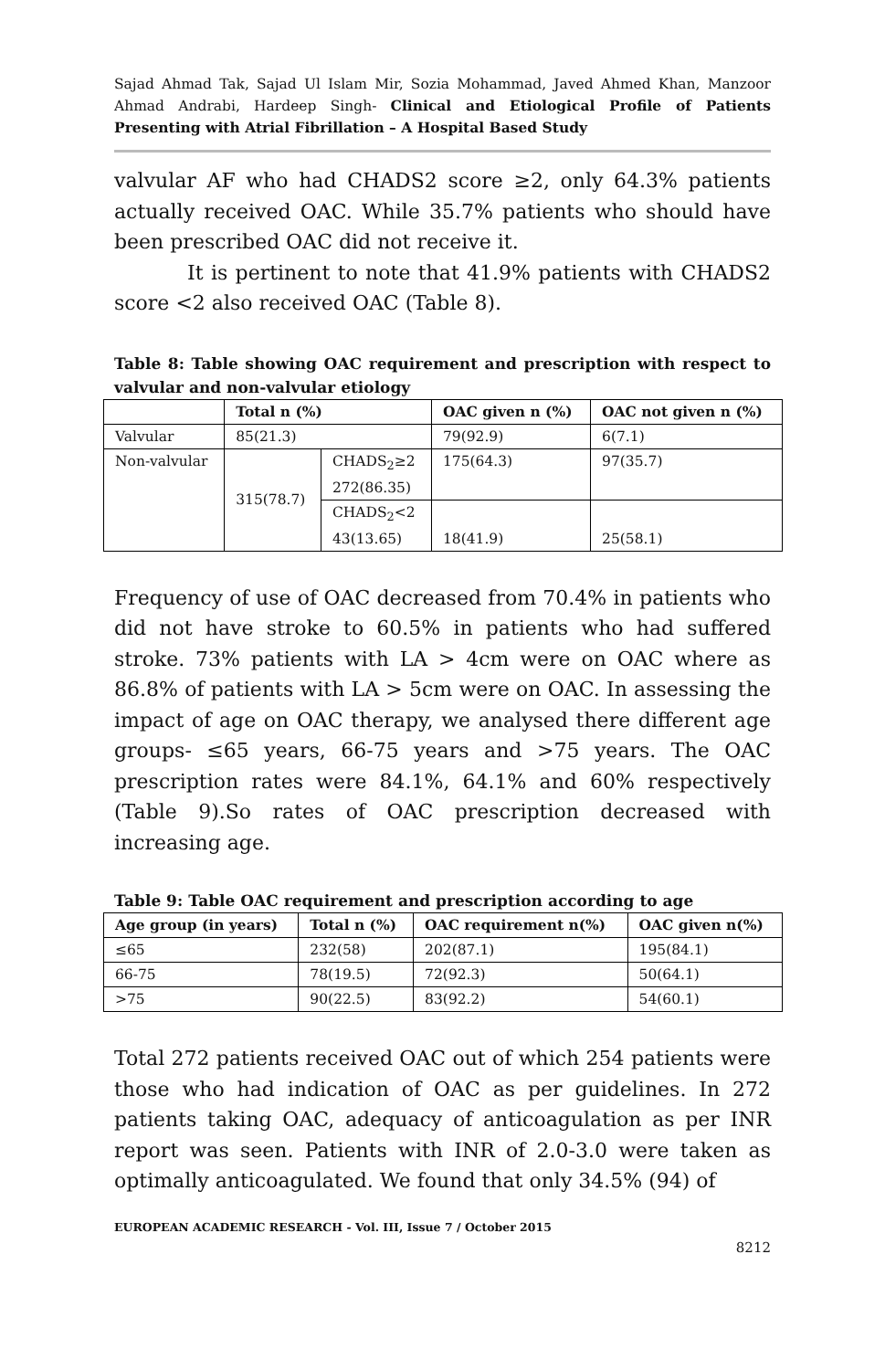Sajad Ahmad Tak, Sajad Ul Islam Mir, Sozia Mohammad, Javed Ahmed Khan, Manzoor Ahmad Andrabi, Hardeep Singh- Clinical and Etiological Profile of Patients Presenting with Atrial Fibrillation – A Hospital Based Study
valvular AF who had CHADS2 score ≥2, only 64.3% patients actually received OAC. While 35.7% patients who should have been prescribed OAC did not receive it.
It is pertinent to note that 41.9% patients with CHADS2 score <2 also received OAC (Table 8).
Table 8: Table showing OAC requirement and prescription with respect to valvular and non-valvular etiology
| | Total n (%) | | OAC given n (%) | OAC not given n (%) |
| --- | --- | --- | --- | --- |
| Valvular | 85(21.3) | | 79(92.9) | 6(7.1) |
| Non-valvular | 315(78.7) | CHADS<sub>2</sub>≥2 272(86.35) | 175(64.3) | 97(35.7) |
| | | CHADS<sub>2</sub><2 43(13.65) | 18(41.9) | 25(58.1) |
Frequency of use of OAC decreased from 70.4% in patients who did not have stroke to 60.5% in patients who had suffered stroke. 73% patients with LA > 4cm were on OAC where as 86.8% of patients with LA > 5cm were on OAC. In assessing the impact of age on OAC therapy, we analysed there different age groups- ≤65 years, 66-75 years and >75 years. The OAC prescription rates were 84.1%, 64.1% and 60% respectively (Table 9).So rates of OAC prescription decreased with increasing age.
Table 9: Table OAC requirement and prescription according to age
| Age group (in years) | Total n (%) | OAC requirement n(%) | OAC given n(%) |
| --- | --- | --- | --- |
| ≤65 | 232(58) | 202(87.1) | 195(84.1) |
| 66-75 | 78(19.5) | 72(92.3) | 50(64.1) |
| >75 | 90(22.5) | 83(92.2) | 54(60.1) |
Total 272 patients received OAC out of which 254 patients were those who had indication of OAC as per guidelines. In 272 patients taking OAC, adequacy of anticoagulation as per INR report was seen. Patients with INR of 2.0-3.0 were taken as optimally anticoagulated. We found that only 34.5% (94) of
EUROPEAN ACADEMIC RESEARCH - Vol. III, Issue 7 / October 2015
8212